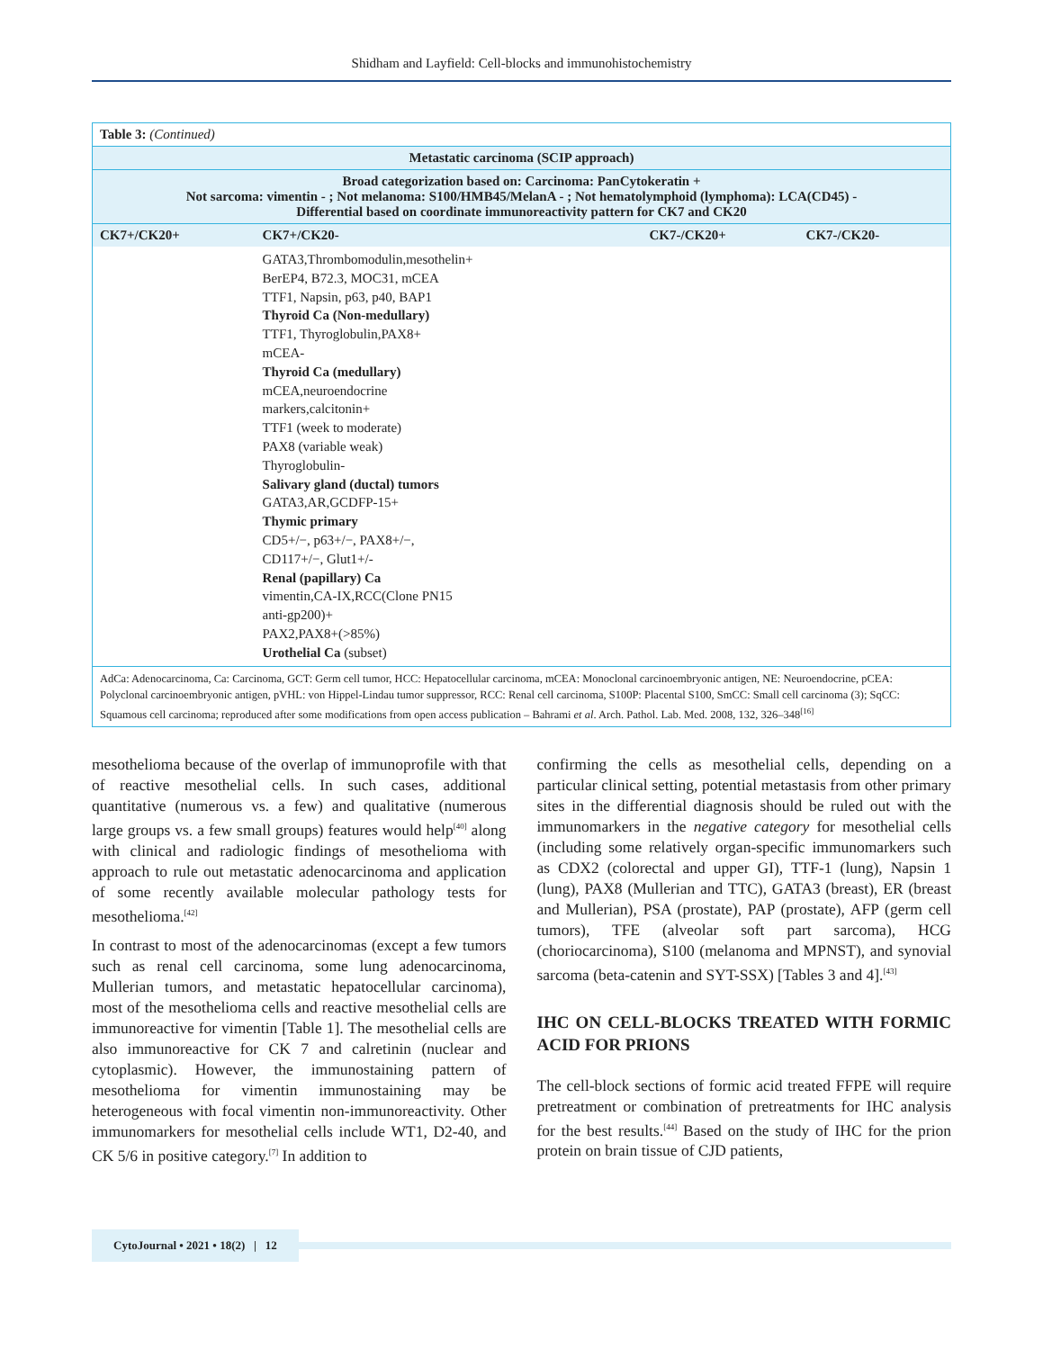Shidham and Layfield: Cell-blocks and immunohistochemistry
| Table 3: (Continued) | | | |
| Metastatic carcinoma (SCIP approach) | | | |
| Broad categorization based on: Carcinoma: PanCytokeratin + Not sarcoma: vimentin - ; Not melanoma: S100/HMB45/MelanA - ; Not hematolymphoid (lymphoma): LCA(CD45) - Differential based on coordinate immunoreactivity pattern for CK7 and CK20 | | | |
| CK7+/CK20+ | CK7+/CK20- | CK7-/CK20+ | CK7-/CK20- |
| | GATA3,Thrombomodulin,mesothelin+ BerEP4, B72.3, MOC31, mCEA TTF1, Napsin, p63, p40, BAP1 Thyroid Ca (Non-medullary) TTF1, Thyroglobulin,PAX8+ mCEA- Thyroid Ca (medullary) mCEA,neuroendocrine markers,calcitonin+ TTF1 (week to moderate) PAX8 (variable weak) Thyroglobulin- Salivary gland (ductal) tumors GATA3,AR,GCDFP-15+ Thymic primary CD5+/−, p63+/−, PAX8+/−, CD117+/−, Glut1+/- Renal (papillary) Ca vimentin,CA-IX,RCC(Clone PN15 anti-gp200)+ PAX2,PAX8+(>85%) Urothelial Ca (subset) | | |
| AdCa: Adenocarcinoma, Ca: Carcinoma, GCT: Germ cell tumor, HCC: Hepatocellular carcinoma, mCEA: Monoclonal carcinoembryonic antigen, NE: Neuroendocrine, pCEA: Polyclonal carcinoembryonic antigen, pVHL: von Hippel-Lindau tumor suppressor, RCC: Renal cell carcinoma, S100P: Placental S100, SmCC: Small cell carcinoma (3); SqCC: Squamous cell carcinoma; reproduced after some modifications from open access publication – Bahrami et al . Arch. Pathol. Lab. Med. 2008, 132, 326–348<sup>[16]</sup> | | | |
mesothelioma because of the overlap of immunoprofile with that of reactive mesothelial cells. In such cases, additional quantitative (numerous vs. a few) and qualitative (numerous large groups vs. a few small groups) features would help<sup>[40]</sup> along with clinical and radiologic findings of mesothelioma with approach to rule out metastatic adenocarcinoma and application of some recently available molecular pathology tests for mesothelioma.<sup>[42]</sup>
In contrast to most of the adenocarcinomas (except a few tumors such as renal cell carcinoma, some lung adenocarcinoma, Mullerian tumors, and metastatic hepatocellular carcinoma), most of the mesothelioma cells and reactive mesothelial cells are immunoreactive for vimentin [Table 1]. The mesothelial cells are also immunoreactive for CK 7 and calretinin (nuclear and cytoplasmic). However, the immunostaining pattern of mesothelioma for vimentin immunostaining may be heterogeneous with focal vimentin non-immunoreactivity. Other immunomarkers for mesothelial cells include WT1, D2-40, and CK 5/6 in positive category.<sup>[7]</sup> In addition to
confirming the cells as mesothelial cells, depending on a particular clinical setting, potential metastasis from other primary sites in the differential diagnosis should be ruled out with the immunomarkers in the negative category for mesothelial cells (including some relatively organ-specific immunomarkers such as CDX2 (colorectal and upper GI), TTF-1 (lung), Napsin 1 (lung), PAX8 (Mullerian and TTC), GATA3 (breast), ER (breast and Mullerian), PSA (prostate), PAP (prostate), AFP (germ cell tumors), TFE (alveolar soft part sarcoma), HCG (choriocarcinoma), S100 (melanoma and MPNST), and synovial sarcoma (beta-catenin and SYT-SSX) [Tables 3 and 4].<sup>[43]</sup>
IHC ON CELL-BLOCKS TREATED WITH FORMIC ACID FOR PRIONS
The cell-block sections of formic acid treated FFPE will require pretreatment or combination of pretreatments for IHC analysis for the best results.<sup>[44]</sup> Based on the study of IHC for the prion protein on brain tissue of CJD patients,
CytoJournal • 2021 • 18(2) | 12